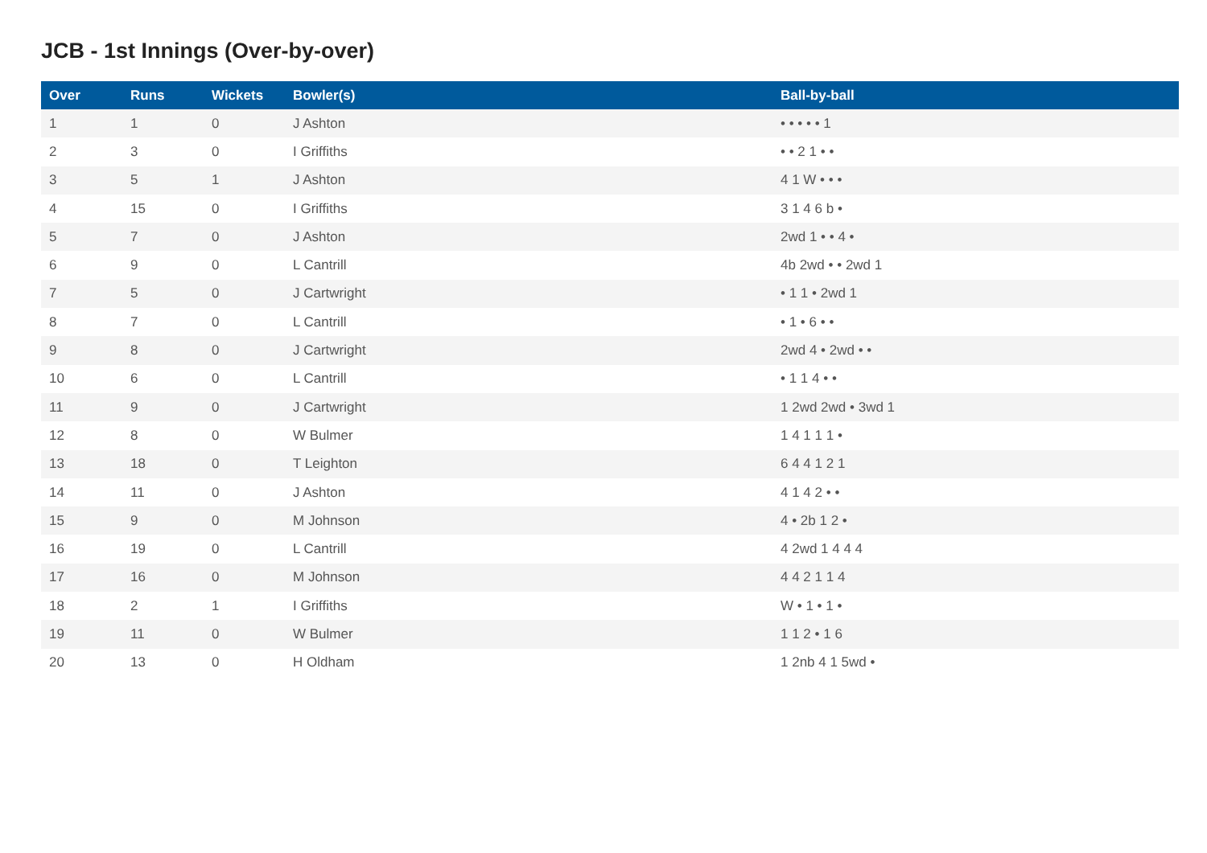JCB - 1st Innings (Over-by-over)
| Over | Runs | Wickets | Bowler(s) | Ball-by-ball |
| --- | --- | --- | --- | --- |
| 1 | 1 | 0 | J Ashton | • • • • • 1 |
| 2 | 3 | 0 | I Griffiths | • • 2 1 • • |
| 3 | 5 | 1 | J Ashton | 4 1 W • • • |
| 4 | 15 | 0 | I Griffiths | 3 1 4 6 b • |
| 5 | 7 | 0 | J Ashton | 2wd 1 • • 4 • |
| 6 | 9 | 0 | L Cantrill | 4b 2wd • • 2wd 1 |
| 7 | 5 | 0 | J Cartwright | • 1 1 • 2wd 1 |
| 8 | 7 | 0 | L Cantrill | • 1 • 6 • • |
| 9 | 8 | 0 | J Cartwright | 2wd 4 • 2wd • • |
| 10 | 6 | 0 | L Cantrill | • 1 1 4 • • |
| 11 | 9 | 0 | J Cartwright | 1 2wd 2wd • 3wd 1 |
| 12 | 8 | 0 | W Bulmer | 1 4 1 1 1 • |
| 13 | 18 | 0 | T Leighton | 6 4 4 1 2 1 |
| 14 | 11 | 0 | J Ashton | 4 1 4 2 • • |
| 15 | 9 | 0 | M Johnson | 4 • 2b 1 2 • |
| 16 | 19 | 0 | L Cantrill | 4 2wd 1 4 4 4 |
| 17 | 16 | 0 | M Johnson | 4 4 2 1 1 4 |
| 18 | 2 | 1 | I Griffiths | W • 1 • 1 • |
| 19 | 11 | 0 | W Bulmer | 1 1 2 • 1 6 |
| 20 | 13 | 0 | H Oldham | 1 2nb 4 1 5wd • |